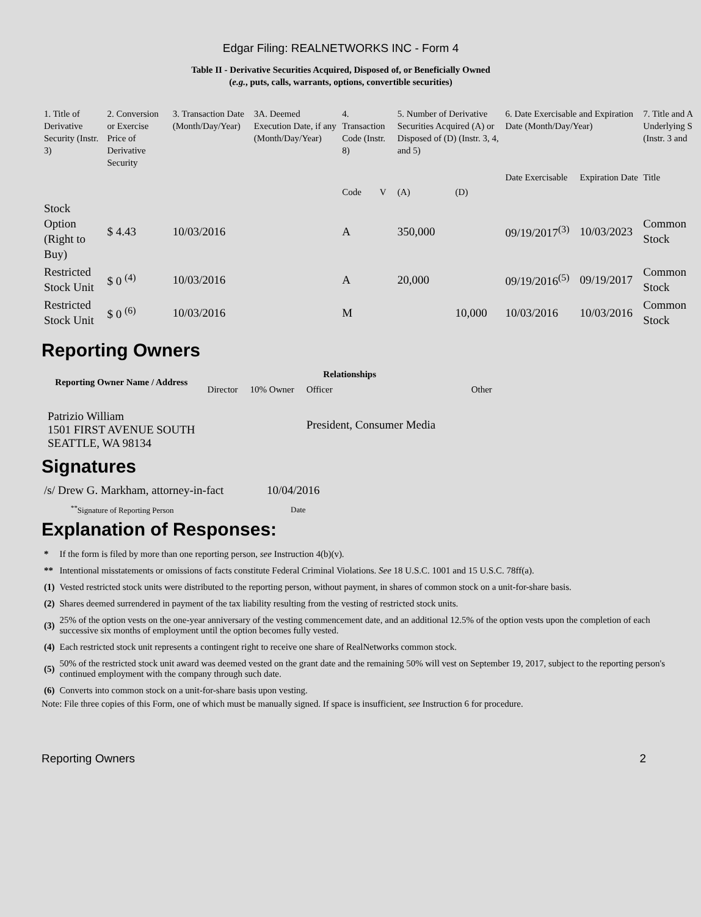Edgar Filing: REALNETWORKS INC - Form 4
Table II - Derivative Securities Acquired, Disposed of, or Beneficially Owned
(e.g., puts, calls, warrants, options, convertible securities)
| 1. Title of Derivative Security (Instr. 3) | 2. Conversion or Exercise Price of Derivative Security | 3. Transaction Date (Month/Day/Year) | 3A. Deemed Execution Date, if any (Month/Day/Year) | 4. Transaction Code (Instr. 8) | | 5. Number of Derivative Securities Acquired (A) or Disposed of (D) (Instr. 3, 4, and 5) | | 6. Date Exercisable and Expiration Date (Month/Day/Year) | | 7. Title and A Underlying S (Instr. 3 and |
| --- | --- | --- | --- | --- | --- | --- | --- | --- | --- | --- |
| | | | | | | | | Date Exercisable | Expiration Date | Title |
| | | | | Code | V | (A) | (D) | | | |
| Stock Option (Right to Buy) | $ 4.43 | 10/03/2016 | | A | | 350,000 | | 09/19/2017<sup>(3)</sup> | 10/03/2023 | Common Stock |
| Restricted Stock Unit | $ 0 <sup>(4)</sup> | 10/03/2016 | | A | | 20,000 | | 09/19/2016<sup>(5)</sup> | 09/19/2017 | Common Stock |
| Restricted Stock Unit | $ 0 <sup>(6)</sup> | 10/03/2016 | | M | | | 10,000 | 10/03/2016 | 10/03/2016 | Common Stock |
Reporting Owners
| Reporting Owner Name / Address | Relationships | | | |
| --- | --- | --- | --- | --- |
| | Director | 10% Owner | Officer | Other |
| Patrizio William 1501 FIRST AVENUE SOUTH SEATTLE, WA 98134 | | | President, Consumer Media | |
Signatures
| /s/ Drew G. Markham, attorney-in-fact | 10/04/2016 |
| <sup>**</sup> Signature of Reporting Person | Date |
Explanation of Responses:
| * | If the form is filed by more than one reporting person, see Instruction 4(b)(v). |
| ** | Intentional misstatements or omissions of facts constitute Federal Criminal Violations. See 18 U.S.C. 1001 and 15 U.S.C. 78ff(a). |
| (1) | Vested restricted stock units were distributed to the reporting person, without payment, in shares of common stock on a unit-for-share basis. |
| (2) | Shares deemed surrendered in payment of the tax liability resulting from the vesting of restricted stock units. |
| (3) | 25% of the option vests on the one-year anniversary of the vesting commencement date, and an additional 12.5% of the option vests upon the completion of each successive six months of employment until the option becomes fully vested. |
| (4) | Each restricted stock unit represents a contingent right to receive one share of RealNetworks common stock. |
| (5) | 50% of the restricted stock unit award was deemed vested on the grant date and the remaining 50% will vest on September 19, 2017, subject to the reporting person's continued employment with the company through such date. |
| (6) | Converts into common stock on a unit-for-share basis upon vesting. |
Note: File three copies of this Form, one of which must be manually signed. If space is insufficient, see Instruction 6 for procedure.
Reporting Owners 2